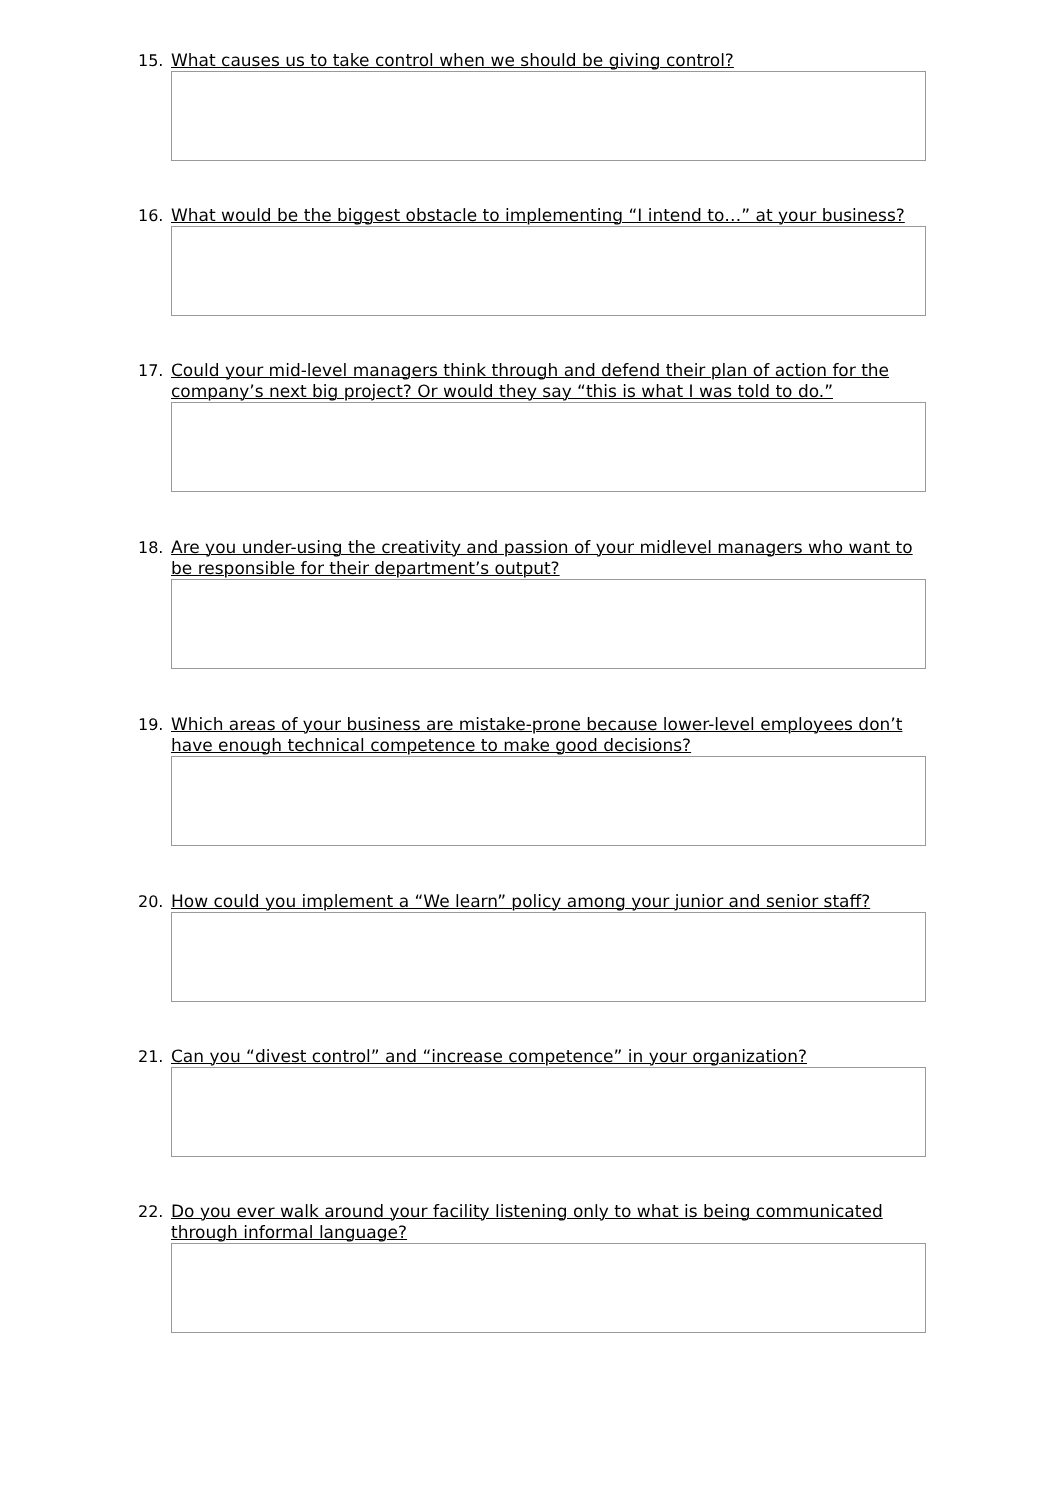15. What causes us to take control when we should be giving control?
16. What would be the biggest obstacle to implementing “I intend to…” at your business?
17. Could your mid-level managers think through and defend their plan of action for the company’s next big project? Or would they say “this is what I was told to do.”
18. Are you under-using the creativity and passion of your midlevel managers who want to be responsible for their department’s output?
19. Which areas of your business are mistake-prone because lower-level employees don’t have enough technical competence to make good decisions?
20. How could you implement a “We learn” policy among your junior and senior staff?
21. Can you “divest control” and “increase competence” in your organization?
22. Do you ever walk around your facility listening only to what is being communicated through informal language?